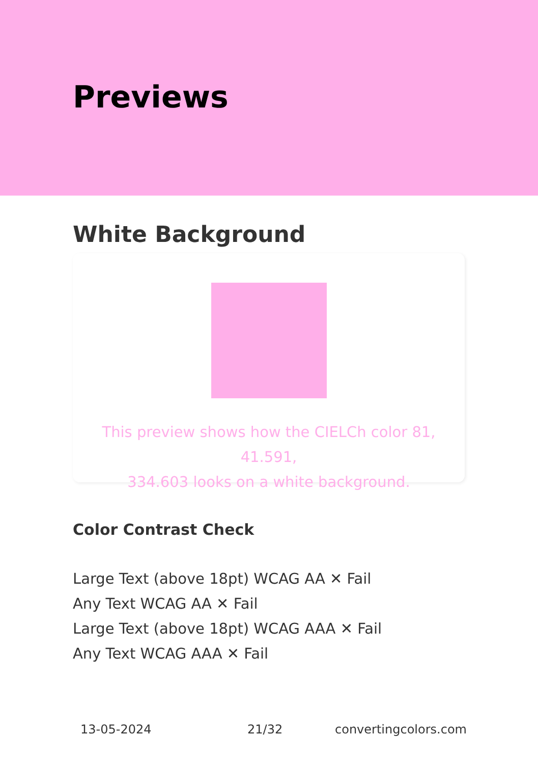Previews
White Background
This preview shows how the CIELCh color 81, 41.591,
334.603 looks on a white background.
Color Contrast Check
Large Text (above 18pt) WCAG AA ✕ Fail
Any Text WCAG AA ✕ Fail
Large Text (above 18pt) WCAG AAA ✕ Fail
Any Text WCAG AAA ✕ Fail
13-05-2024 21/32 convertingcolors.com